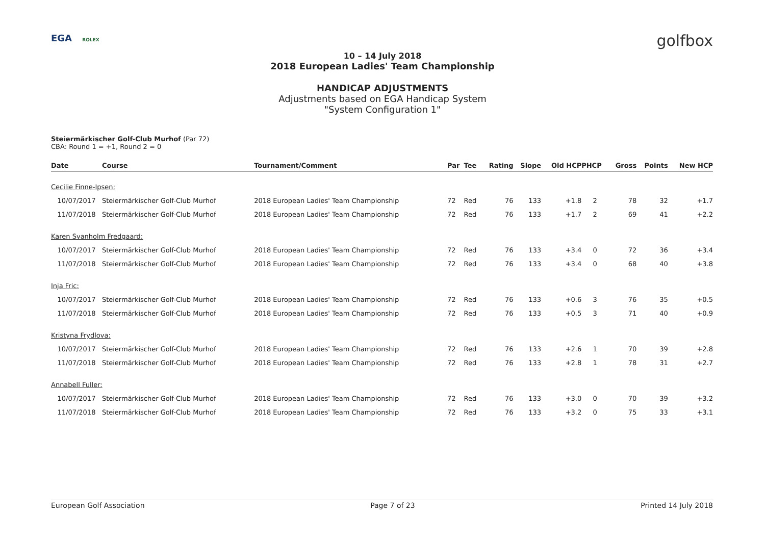EGA ROLEX golfbox
10 – 14 July 2018
2018 European Ladies' Team Championship
HANDICAP ADJUSTMENTS
Adjustments based on EGA Handicap System
"System Configuration 1"
Steiermärkischer Golf-Club Murhof (Par 72)
CBA: Round 1 = +1, Round 2 = 0
| Date | Course | Tournament/Comment | Par | Tee | Rating | Slope | Old HCP | PHCP | Gross | Points | New HCP |
| --- | --- | --- | --- | --- | --- | --- | --- | --- | --- | --- | --- |
| Cecilie Finne-Ipsen: | | | | | | | | | | | |
| 10/07/2017 | Steiermärkischer Golf-Club Murhof | 2018 European Ladies' Team Championship | 72 | Red | 76 | 133 | +1.8 | 2 | 78 | 32 | +1.7 |
| 11/07/2018 | Steiermärkischer Golf-Club Murhof | 2018 European Ladies' Team Championship | 72 | Red | 76 | 133 | +1.7 | 2 | 69 | 41 | +2.2 |
| Karen Svanholm Fredgaard: | | | | | | | | | | | |
| 10/07/2017 | Steiermärkischer Golf-Club Murhof | 2018 European Ladies' Team Championship | 72 | Red | 76 | 133 | +3.4 | 0 | 72 | 36 | +3.4 |
| 11/07/2018 | Steiermärkischer Golf-Club Murhof | 2018 European Ladies' Team Championship | 72 | Red | 76 | 133 | +3.4 | 0 | 68 | 40 | +3.8 |
| Inja Fric: | | | | | | | | | | | |
| 10/07/2017 | Steiermärkischer Golf-Club Murhof | 2018 European Ladies' Team Championship | 72 | Red | 76 | 133 | +0.6 | 3 | 76 | 35 | +0.5 |
| 11/07/2018 | Steiermärkischer Golf-Club Murhof | 2018 European Ladies' Team Championship | 72 | Red | 76 | 133 | +0.5 | 3 | 71 | 40 | +0.9 |
| Kristyna Frydlova: | | | | | | | | | | | |
| 10/07/2017 | Steiermärkischer Golf-Club Murhof | 2018 European Ladies' Team Championship | 72 | Red | 76 | 133 | +2.6 | 1 | 70 | 39 | +2.8 |
| 11/07/2018 | Steiermärkischer Golf-Club Murhof | 2018 European Ladies' Team Championship | 72 | Red | 76 | 133 | +2.8 | 1 | 78 | 31 | +2.7 |
| Annabell Fuller: | | | | | | | | | | | |
| 10/07/2017 | Steiermärkischer Golf-Club Murhof | 2018 European Ladies' Team Championship | 72 | Red | 76 | 133 | +3.0 | 0 | 70 | 39 | +3.2 |
| 11/07/2018 | Steiermärkischer Golf-Club Murhof | 2018 European Ladies' Team Championship | 72 | Red | 76 | 133 | +3.2 | 0 | 75 | 33 | +3.1 |
European Golf Association Page 7 of 23 Printed 14 July 2018